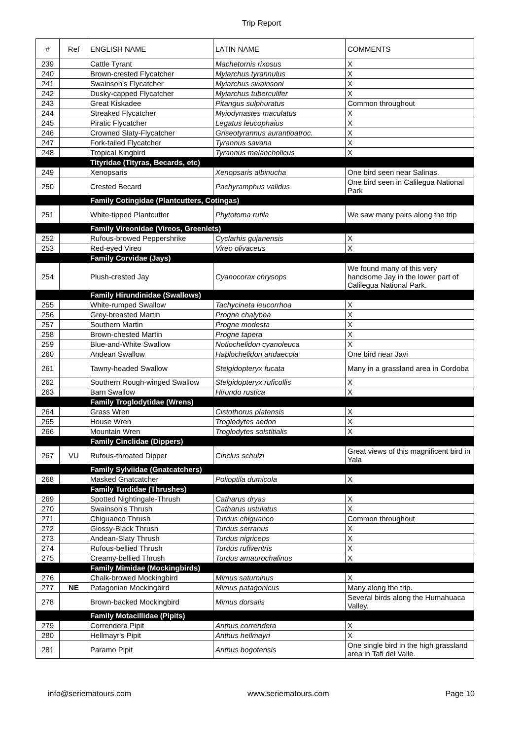Trip Report
| # | Ref | ENGLISH NAME | LATIN NAME | COMMENTS |
| --- | --- | --- | --- | --- |
| 239 | | Cattle Tyrant | Machetornis rixosus | X |
| 240 | | Brown-crested Flycatcher | Myiarchus tyrannulus | X |
| 241 | | Swainson's Flycatcher | Myiarchus swainsoni | X |
| 242 | | Dusky-capped Flycatcher | Myiarchus tuberculifer | X |
| 243 | | Great Kiskadee | Pitangus sulphuratus | Common throughout |
| 244 | | Streaked Flycatcher | Myiodynastes maculatus | X |
| 245 | | Piratic Flycatcher | Legatus leucophaius | X |
| 246 | | Crowned Slaty-Flycatcher | Griseotyrannus aurantioatroc. | X |
| 247 | | Fork-tailed Flycatcher | Tyrannus savana | X |
| 248 | | Tropical Kingbird | Tyrannus melancholicus | X |
| | | Tityridae (Tityras, Becards, etc) | | |
| 249 | | Xenopsaris | Xenopsaris albinucha | One bird seen near Salinas. |
| 250 | | Crested Becard | Pachyramphus validus | One bird seen in Calilegua National Park |
| | | Family Cotingidae (Plantcutters, Cotingas) | | |
| 251 | | White-tipped Plantcutter | Phytotoma rutila | We saw many pairs along the trip |
| | | Family Vireonidae (Vireos, Greenlets) | | |
| 252 | | Rufous-browed Peppershrike | Cyclarhis gujanensis | X |
| 253 | | Red-eyed Vireo | Vireo olivaceus | X |
| | | Family Corvidae (Jays) | | |
| 254 | | Plush-crested Jay | Cyanocorax chrysops | We found many of this very handsome Jay in the lower part of Calilegua National Park. |
| | | Family Hirundinidae (Swallows) | | |
| 255 | | White-rumped Swallow | Tachycineta leucorrhoa | X |
| 256 | | Grey-breasted Martin | Progne chalybea | X |
| 257 | | Southern Martin | Progne modesta | X |
| 258 | | Brown-chested Martin | Progne tapera | X |
| 259 | | Blue-and-White Swallow | Notiochelidon cyanoleuca | X |
| 260 | | Andean Swallow | Haplochelidon andaecola | One bird near Javi |
| 261 | | Tawny-headed Swallow | Stelgidopteryx fucata | Many in a grassland area in Cordoba |
| 262 | | Southern Rough-winged Swallow | Stelgidopteryx ruficollis | X |
| 263 | | Barn Swallow | Hirundo rustica | X |
| | | Family Troglodytidae (Wrens) | | |
| 264 | | Grass Wren | Cistothorus platensis | X |
| 265 | | House Wren | Troglodytes aedon | X |
| 266 | | Mountain Wren | Troglodytes solstitialis | X |
| | | Family Cinclidae (Dippers) | | |
| 267 | VU | Rufous-throated Dipper | Cinclus schulzi | Great views of this magnificent bird in Yala |
| | | Family Sylviidae (Gnatcatchers) | | |
| 268 | | Masked Gnatcatcher | Polioptila dumicola | X |
| | | Family Turdidae (Thrushes) | | |
| 269 | | Spotted Nightingale-Thrush | Catharus dryas | X |
| 270 | | Swainson's Thrush | Catharus ustulatus | X |
| 271 | | Chiguanco Thrush | Turdus chiguanco | Common throughout |
| 272 | | Glossy-Black Thrush | Turdus serranus | X |
| 273 | | Andean-Slaty Thrush | Turdus nigriceps | X |
| 274 | | Rufous-bellied Thrush | Turdus rufiventris | X |
| 275 | | Creamy-bellied Thrush | Turdus amaurochalinus | X |
| | | Family Mimidae (Mockingbirds) | | |
| 276 | | Chalk-browed Mockingbird | Mimus saturninus | X |
| 277 | NE | Patagonian Mockingbird | Mimus patagonicus | Many along the trip. |
| 278 | | Brown-backed Mockingbird | Mimus dorsalis | Several birds along the Humahuaca Valley. |
| | | Family Motacillidae (Pipits) | | |
| 279 | | Correndera Pipit | Anthus correndera | X |
| 280 | | Hellmayr's Pipit | Anthus hellmayri | X |
| 281 | | Paramo Pipit | Anthus bogotensis | One single bird in the high grassland area in Tafi del Valle. |
info@seriematours.com www.seriematours.com Page 10